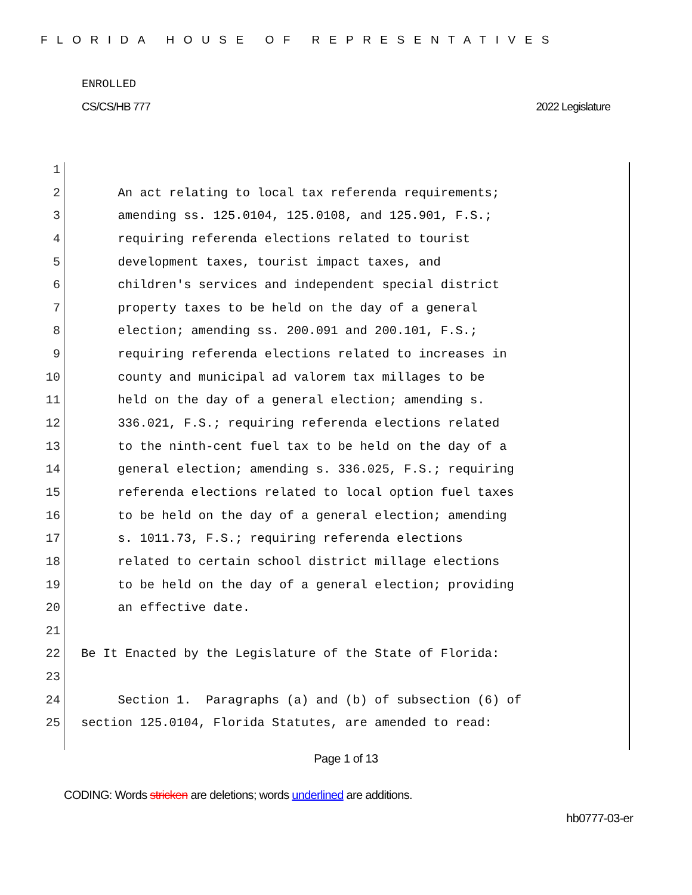FLORIDA HOUSE OF REPRESENTATIVES
ENROLLED
CS/CS/HB 777 2022 Legislature
1
2 An act relating to local tax referenda requirements;
3 amending ss. 125.0104, 125.0108, and 125.901, F.S.;
4 requiring referenda elections related to tourist
5 development taxes, tourist impact taxes, and
6 children's services and independent special district
7 property taxes to be held on the day of a general
8 election; amending ss. 200.091 and 200.101, F.S.;
9 requiring referenda elections related to increases in
10 county and municipal ad valorem tax millages to be
11 held on the day of a general election; amending s.
12 336.021, F.S.; requiring referenda elections related
13 to the ninth-cent fuel tax to be held on the day of a
14 general election; amending s. 336.025, F.S.; requiring
15 referenda elections related to local option fuel taxes
16 to be held on the day of a general election; amending
17 s. 1011.73, F.S.; requiring referenda elections
18 related to certain school district millage elections
19 to be held on the day of a general election; providing
20 an effective date.
21
22 Be It Enacted by the Legislature of the State of Florida:
23
24 Section 1. Paragraphs (a) and (b) of subsection (6) of
25 section 125.0104, Florida Statutes, are amended to read:
Page 1 of 13
CODING: Words stricken are deletions; words underlined are additions.
hb0777-03-er